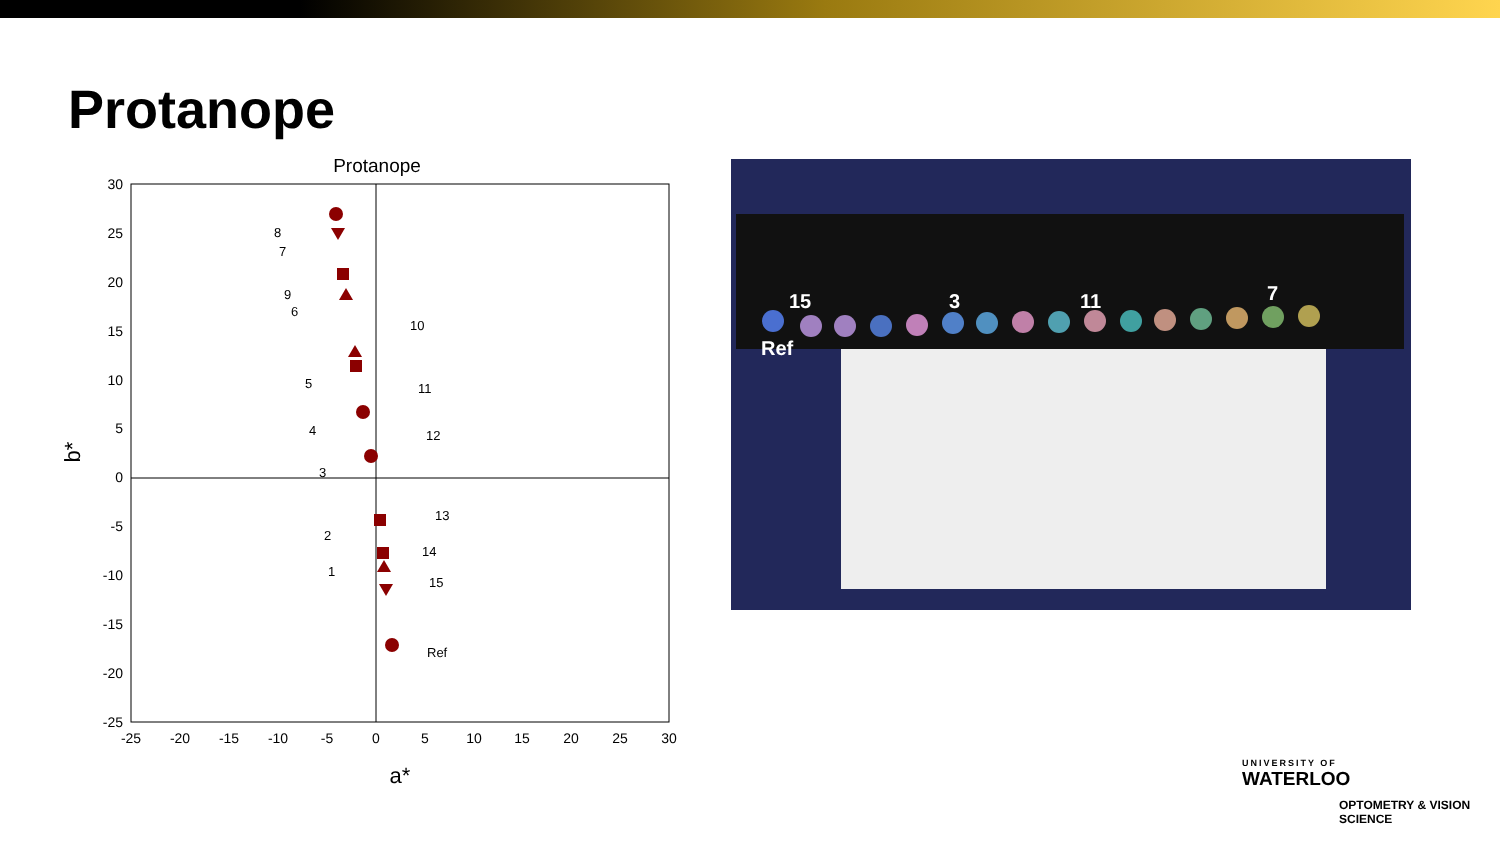Protanope
Protanope
30
25
20
15
10
5
0
-5
-10
-15
-20
-25
-25
-20
-15
-10
-5
0
5
10
15
20
25
30
a*
b*
8
7
9
6
10
5
11
4
12
3
13
2
14
1
15
Ref
15
3
11
7
Ref
UNIVERSITY OF
WATERLOO
OPTOMETRY & VISION
SCIENCE